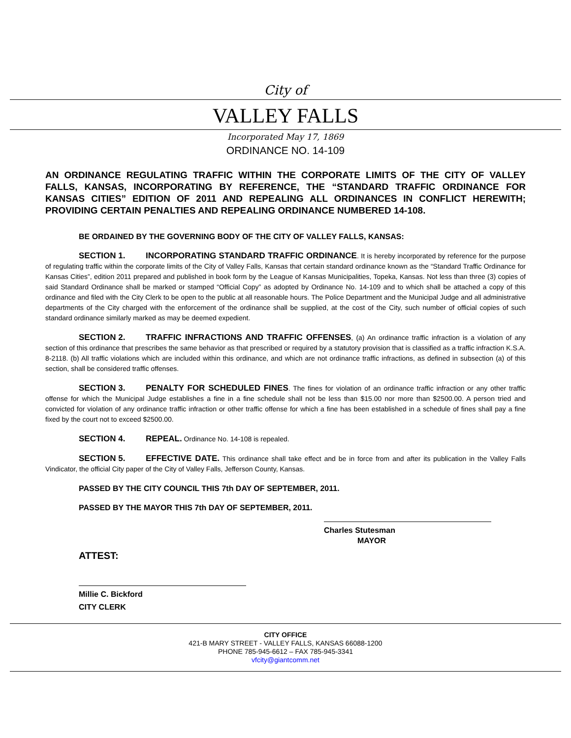City of
VALLEY FALLS
Incorporated May 17, 1869
ORDINANCE NO. 14-109
AN ORDINANCE REGULATING TRAFFIC WITHIN THE CORPORATE LIMITS OF THE CITY OF VALLEY FALLS, KANSAS, INCORPORATING BY REFERENCE, THE “STANDARD TRAFFIC ORDINANCE FOR KANSAS CITIES” EDITION OF 2011 AND REPEALING ALL ORDINANCES IN CONFLICT HEREWITH; PROVIDING CERTAIN PENALTIES AND REPEALING ORDINANCE NUMBERED 14-108.
BE ORDAINED BY THE GOVERNING BODY OF THE CITY OF VALLEY FALLS, KANSAS:
SECTION 1. INCORPORATING STANDARD TRAFFIC ORDINANCE. It is hereby incorporated by reference for the purpose of regulating traffic within the corporate limits of the City of Valley Falls, Kansas that certain standard ordinance known as the “Standard Traffic Ordinance for Kansas Cities”, edition 2011 prepared and published in book form by the League of Kansas Municipalities, Topeka, Kansas. Not less than three (3) copies of said Standard Ordinance shall be marked or stamped “Official Copy” as adopted by Ordinance No. 14-109 and to which shall be attached a copy of this ordinance and filed with the City Clerk to be open to the public at all reasonable hours. The Police Department and the Municipal Judge and all administrative departments of the City charged with the enforcement of the ordinance shall be supplied, at the cost of the City, such number of official copies of such standard ordinance similarly marked as may be deemed expedient.
SECTION 2. TRAFFIC INFRACTIONS AND TRAFFIC OFFENSES, (a) An ordinance traffic infraction is a violation of any section of this ordinance that prescribes the same behavior as that prescribed or required by a statutory provision that is classified as a traffic infraction K.S.A. 8-2118. (b) All traffic violations which are included within this ordinance, and which are not ordinance traffic infractions, as defined in subsection (a) of this section, shall be considered traffic offenses.
SECTION 3. PENALTY FOR SCHEDULED FINES. The fines for violation of an ordinance traffic infraction or any other traffic offense for which the Municipal Judge establishes a fine in a fine schedule shall not be less than $15.00 nor more than $2500.00. A person tried and convicted for violation of any ordinance traffic infraction or other traffic offense for which a fine has been established in a schedule of fines shall pay a fine fixed by the court not to exceed $2500.00.
SECTION 4. REPEAL. Ordinance No. 14-108 is repealed.
SECTION 5. EFFECTIVE DATE. This ordinance shall take effect and be in force from and after its publication in the Valley Falls Vindicator, the official City paper of the City of Valley Falls, Jefferson County, Kansas.
PASSED BY THE CITY COUNCIL THIS 7th DAY OF SEPTEMBER, 2011.
PASSED BY THE MAYOR THIS 7th DAY OF SEPTEMBER, 2011.
Charles Stutesman
MAYOR
ATTEST:
Millie C. Bickford
CITY CLERK
CITY OFFICE
421-B MARY STREET - VALLEY FALLS, KANSAS 66088-1200
PHONE 785-945-6612 – FAX 785-945-3341
vfcity@giantcomm.net